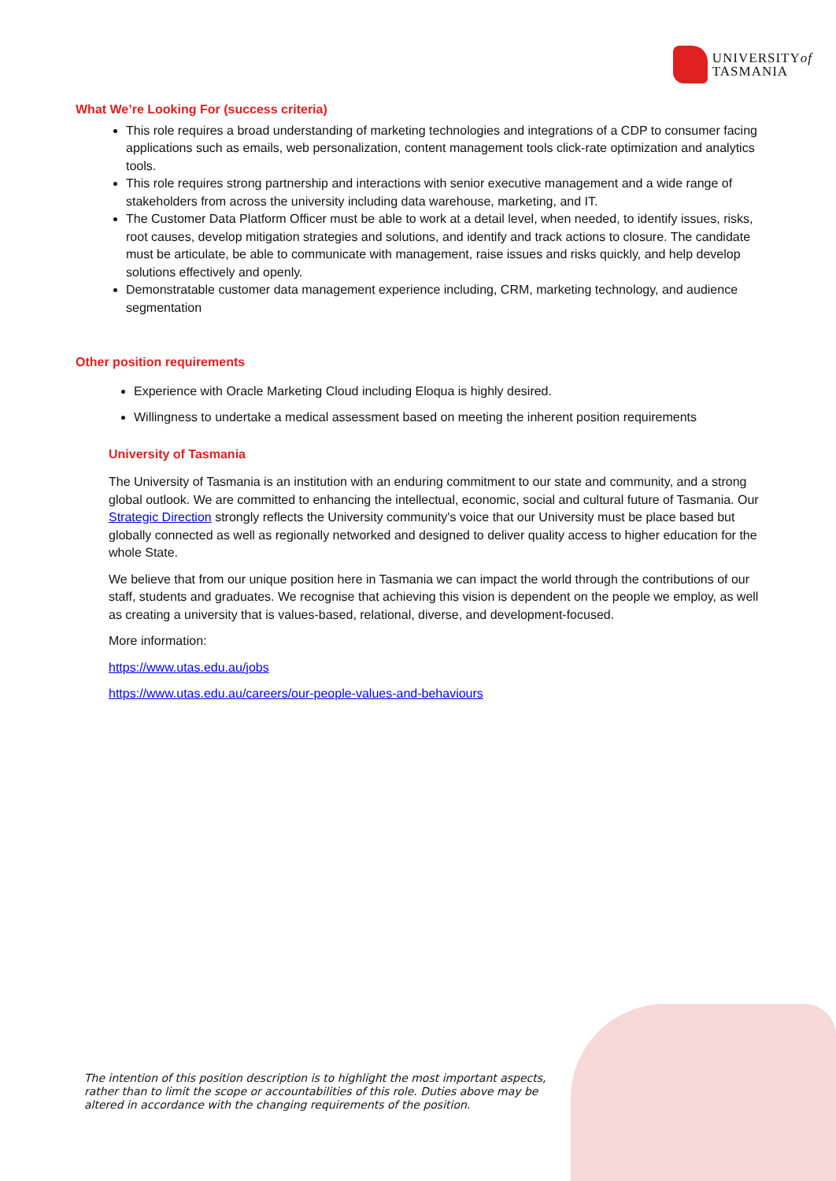UNIVERSITYof
TASMANIA
What We’re Looking For (success criteria)
This role requires a broad understanding of marketing technologies and integrations of a CDP to consumer facing applications such as emails, web personalization, content management tools click-rate optimization and analytics tools.
This role requires strong partnership and interactions with senior executive management and a wide range of stakeholders from across the university including data warehouse, marketing, and IT.
The Customer Data Platform Officer must be able to work at a detail level, when needed, to identify issues, risks, root causes, develop mitigation strategies and solutions, and identify and track actions to closure. The candidate must be articulate, be able to communicate with management, raise issues and risks quickly, and help develop solutions effectively and openly.
Demonstratable customer data management experience including, CRM, marketing technology, and audience segmentation
Other position requirements
Experience with Oracle Marketing Cloud including Eloqua is highly desired.
Willingness to undertake a medical assessment based on meeting the inherent position requirements
University of Tasmania
The University of Tasmania is an institution with an enduring commitment to our state and community, and a strong global outlook. We are committed to enhancing the intellectual, economic, social and cultural future of Tasmania. Our Strategic Direction strongly reflects the University community's voice that our University must be place based but globally connected as well as regionally networked and designed to deliver quality access to higher education for the whole State.
We believe that from our unique position here in Tasmania we can impact the world through the contributions of our staff, students and graduates. We recognise that achieving this vision is dependent on the people we employ, as well as creating a university that is values-based, relational, diverse, and development-focused.
More information:
https://www.utas.edu.au/jobs
https://www.utas.edu.au/careers/our-people-values-and-behaviours
The intention of this position description is to highlight the most important aspects, rather than to limit the scope or accountabilities of this role. Duties above may be altered in accordance with the changing requirements of the position.